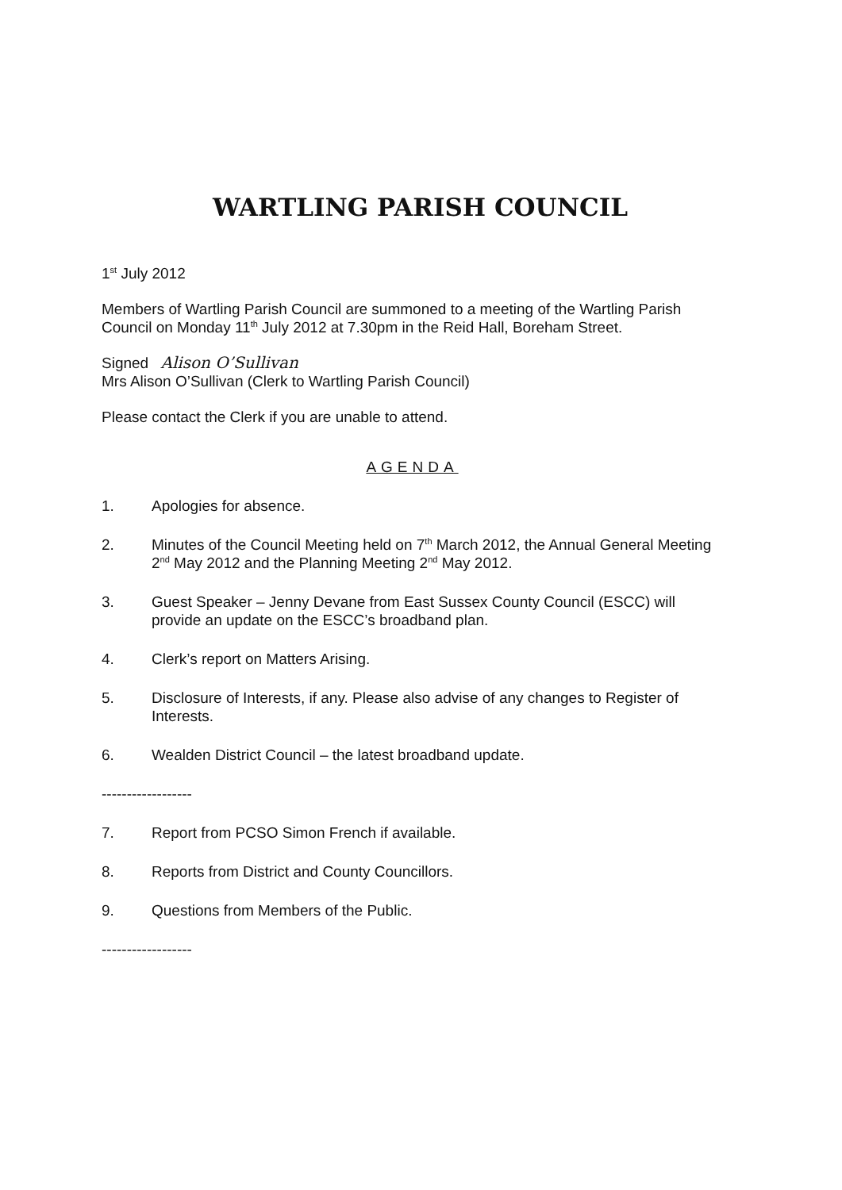WARTLING PARISH COUNCIL
1<sup>st</sup> July 2012
Members of Wartling Parish Council are summoned to a meeting of the Wartling Parish Council on Monday 11<sup>th</sup> July 2012 at 7.30pm in the Reid Hall, Boreham Street.
Signed Alison O’Sullivan
Mrs Alison O’Sullivan (Clerk to Wartling Parish Council)
Please contact the Clerk if you are unable to attend.
AGENDA
1. Apologies for absence.
2. Minutes of the Council Meeting held on 7<sup>th</sup> March 2012, the Annual General Meeting 2<sup>nd</sup> May 2012 and the Planning Meeting 2<sup>nd</sup> May 2012.
3. Guest Speaker – Jenny Devane from East Sussex County Council (ESCC) will provide an update on the ESCC’s broadband plan.
4. Clerk’s report on Matters Arising.
5. Disclosure of Interests, if any. Please also advise of any changes to Register of Interests.
6. Wealden District Council – the latest broadband update.
------------------
7. Report from PCSO Simon French if available.
8. Reports from District and County Councillors.
9. Questions from Members of the Public.
------------------